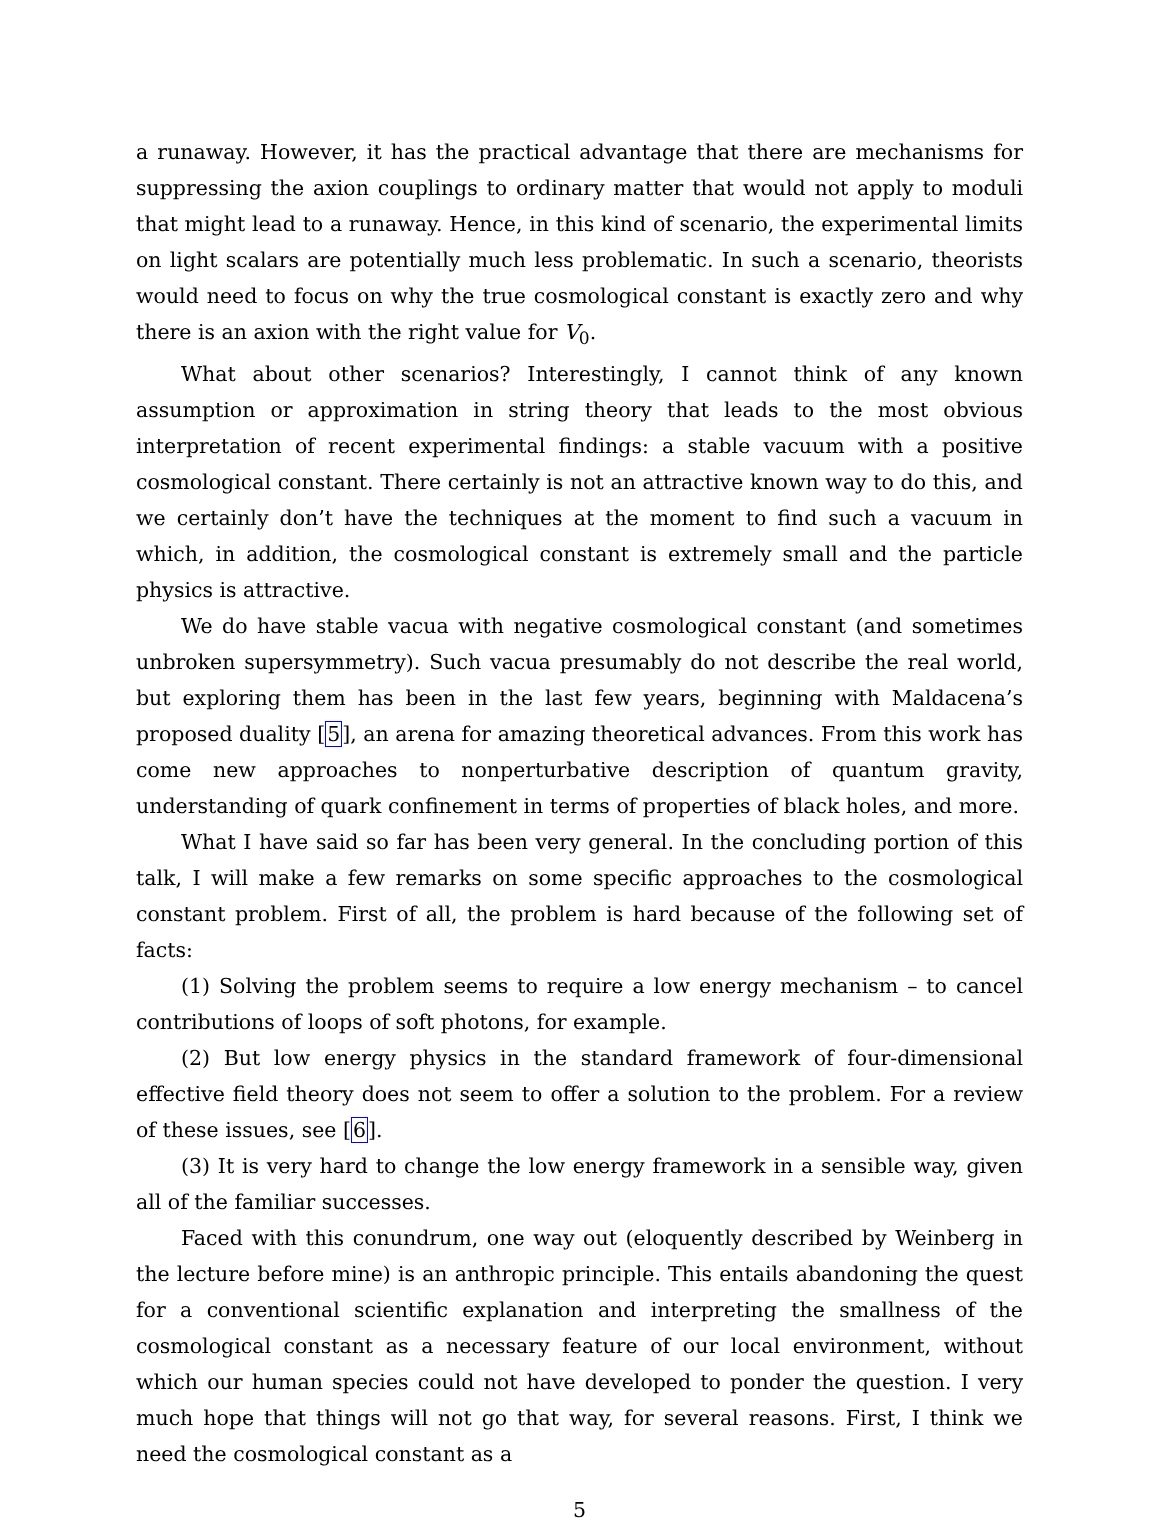a runaway. However, it has the practical advantage that there are mechanisms for suppressing the axion couplings to ordinary matter that would not apply to moduli that might lead to a runaway. Hence, in this kind of scenario, the experimental limits on light scalars are potentially much less problematic. In such a scenario, theorists would need to focus on why the true cosmological constant is exactly zero and why there is an axion with the right value for V<sub>0</sub>.
What about other scenarios? Interestingly, I cannot think of any known assumption or approximation in string theory that leads to the most obvious interpretation of recent experimental findings: a stable vacuum with a positive cosmological constant. There certainly is not an attractive known way to do this, and we certainly don’t have the techniques at the moment to find such a vacuum in which, in addition, the cosmological constant is extremely small and the particle physics is attractive.
We do have stable vacua with negative cosmological constant (and sometimes unbroken supersymmetry). Such vacua presumably do not describe the real world, but exploring them has been in the last few years, beginning with Maldacena’s proposed duality [5], an arena for amazing theoretical advances. From this work has come new approaches to nonperturbative description of quantum gravity, understanding of quark confinement in terms of properties of black holes, and more.
What I have said so far has been very general. In the concluding portion of this talk, I will make a few remarks on some specific approaches to the cosmological constant problem. First of all, the problem is hard because of the following set of facts:
(1) Solving the problem seems to require a low energy mechanism – to cancel contributions of loops of soft photons, for example.
(2) But low energy physics in the standard framework of four-dimensional effective field theory does not seem to offer a solution to the problem. For a review of these issues, see [6].
(3) It is very hard to change the low energy framework in a sensible way, given all of the familiar successes.
Faced with this conundrum, one way out (eloquently described by Weinberg in the lecture before mine) is an anthropic principle. This entails abandoning the quest for a conventional scientific explanation and interpreting the smallness of the cosmological constant as a necessary feature of our local environment, without which our human species could not have developed to ponder the question. I very much hope that things will not go that way, for several reasons. First, I think we need the cosmological constant as a
5